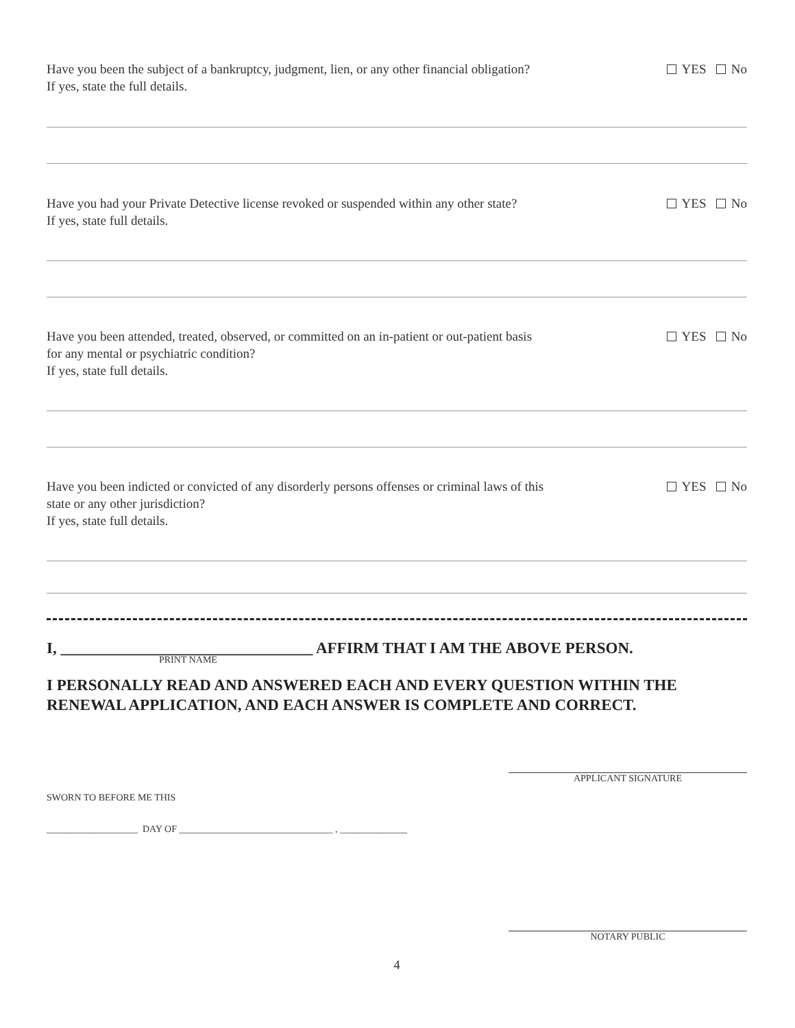Have you been the subject of a bankruptcy, judgment, lien, or any other financial obligation?
If yes, state the full details.
YES No
Have you had your Private Detective license revoked or suspended within any other state?
If yes, state full details.
YES No
Have you been attended, treated, observed, or committed on an in-patient or out-patient basis
for any mental or psychiatric condition?
If yes, state full details.
YES No
Have you been indicted or convicted of any disorderly persons offenses or criminal laws of this
state or any other jurisdiction?
If yes, state full details.
YES No
I, ________________________________ AFFIRM THAT I AM THE ABOVE PERSON.
PRINT NAME
I PERSONALLY READ AND ANSWERED EACH AND EVERY QUESTION WITHIN THE
RENEWAL APPLICATION, AND EACH ANSWER IS COMPLETE AND CORRECT.
APPLICANT SIGNATURE
SWORN TO BEFORE ME THIS
___________________ DAY OF ________________________________ , ______________
NOTARY PUBLIC
4